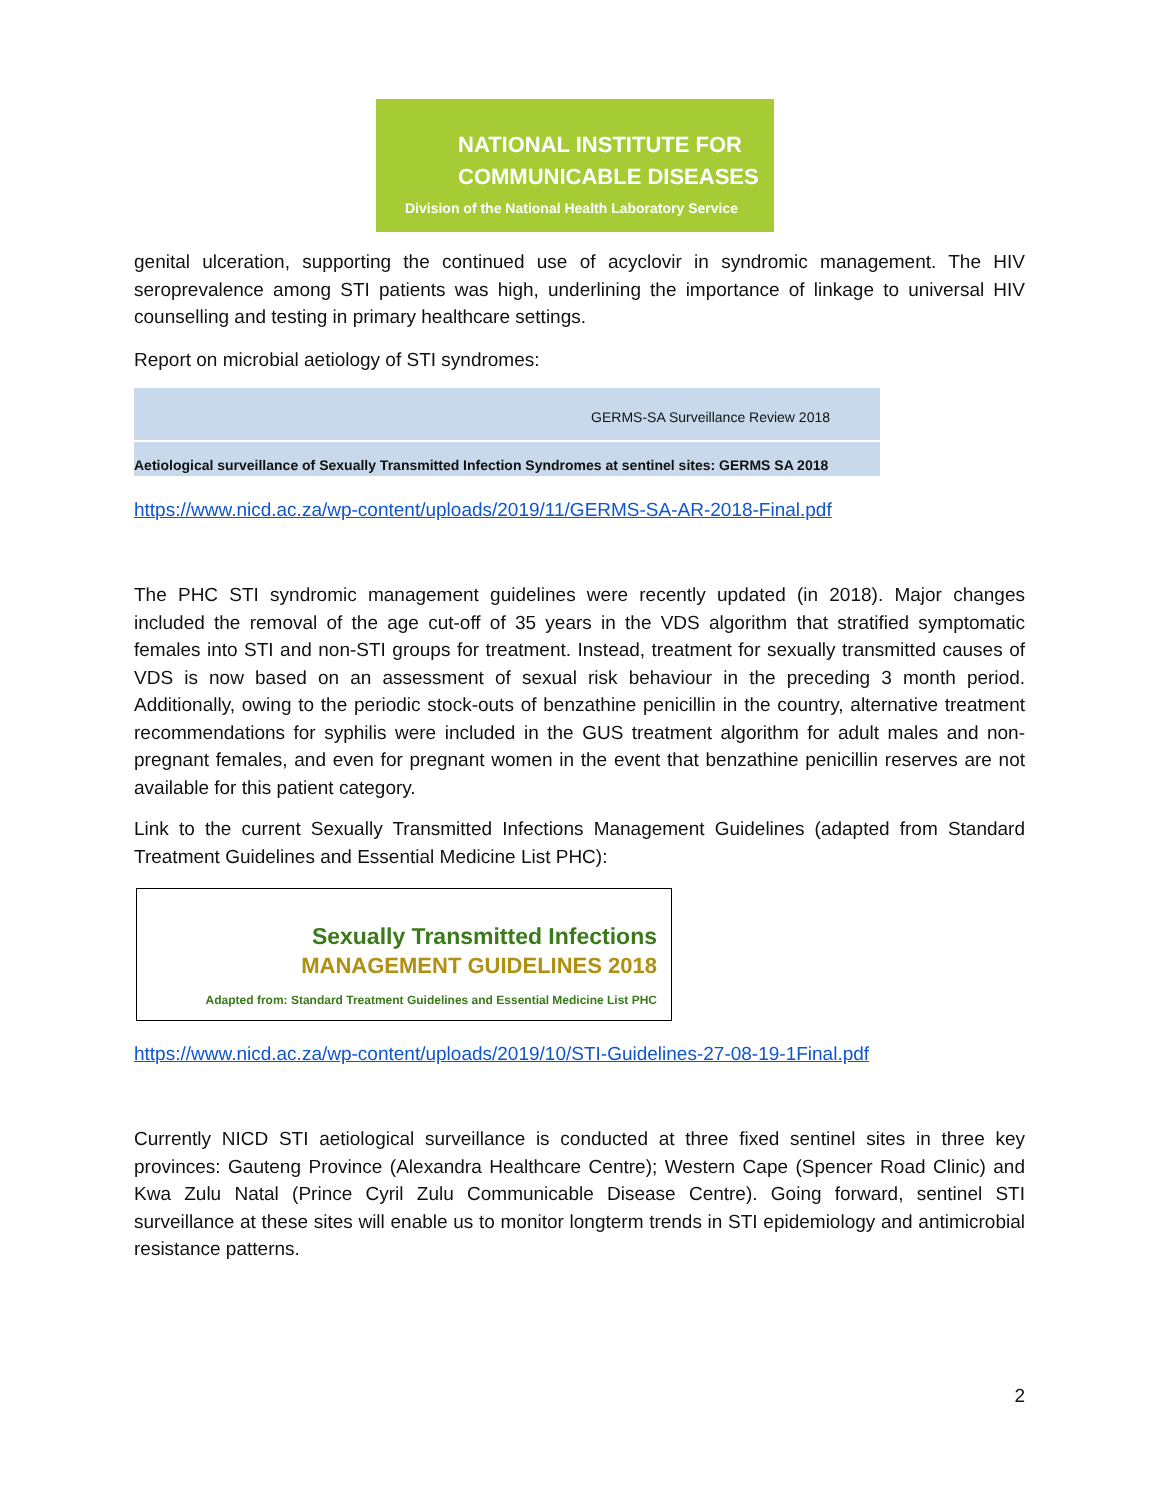NATIONAL INSTITUTE FOR
COMMUNICABLE DISEASES
Division of the National Health Laboratory Service
genital ulceration, supporting the continued use of acyclovir in syndromic management. The HIV seroprevalence among STI patients was high, underlining the importance of linkage to universal HIV counselling and testing in primary healthcare settings.
Report on microbial aetiology of STI syndromes:
GERMS-SA Surveillance Review 2018
Aetiological surveillance of Sexually Transmitted Infection Syndromes at sentinel sites: GERMS SA 2018
https://www.nicd.ac.za/wp-content/uploads/2019/11/GERMS-SA-AR-2018-Final.pdf
The PHC STI syndromic management guidelines were recently updated (in 2018). Major changes included the removal of the age cut-off of 35 years in the VDS algorithm that stratified symptomatic females into STI and non-STI groups for treatment. Instead, treatment for sexually transmitted causes of VDS is now based on an assessment of sexual risk behaviour in the preceding 3 month period. Additionally, owing to the periodic stock-outs of benzathine penicillin in the country, alternative treatment recommendations for syphilis were included in the GUS treatment algorithm for adult males and non-pregnant females, and even for pregnant women in the event that benzathine penicillin reserves are not available for this patient category.
Link to the current Sexually Transmitted Infections Management Guidelines (adapted from Standard Treatment Guidelines and Essential Medicine List PHC):
Sexually Transmitted Infections
MANAGEMENT GUIDELINES 2018
Adapted from: Standard Treatment Guidelines and Essential Medicine List PHC
https://www.nicd.ac.za/wp-content/uploads/2019/10/STI-Guidelines-27-08-19-1Final.pdf
Currently NICD STI aetiological surveillance is conducted at three fixed sentinel sites in three key provinces: Gauteng Province (Alexandra Healthcare Centre); Western Cape (Spencer Road Clinic) and Kwa Zulu Natal (Prince Cyril Zulu Communicable Disease Centre). Going forward, sentinel STI surveillance at these sites will enable us to monitor longterm trends in STI epidemiology and antimicrobial resistance patterns.
2